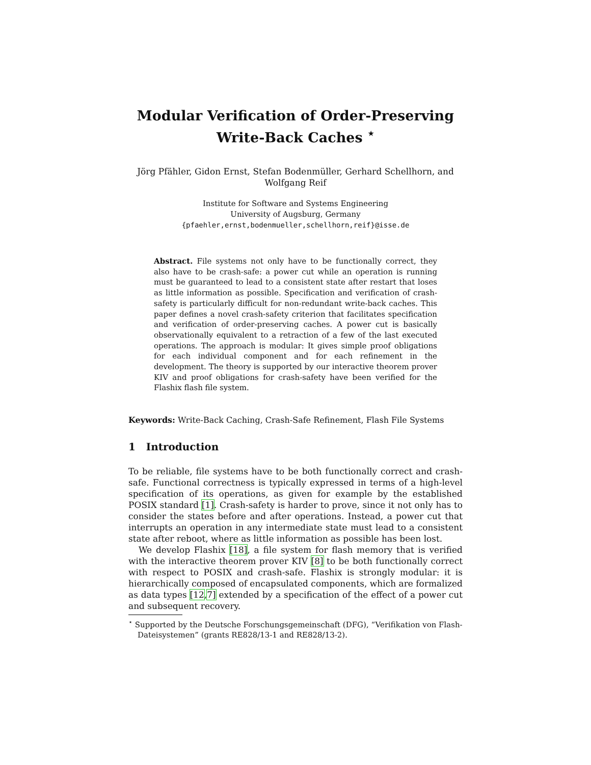Modular Verification of Order-Preserving
Write-Back Caches <sup>⋆</sup>
Jörg Pfähler, Gidon Ernst, Stefan Bodenmüller, Gerhard Schellhorn, and
Wolfgang Reif
Institute for Software and Systems Engineering
University of Augsburg, Germany
{pfaehler,ernst,bodenmueller,schellhorn,reif}@isse.de
Abstract. File systems not only have to be functionally correct, they also have to be crash-safe: a power cut while an operation is running must be guaranteed to lead to a consistent state after restart that loses as little information as possible. Specification and verification of crash-safety is particularly difficult for non-redundant write-back caches. This paper defines a novel crash-safety criterion that facilitates specification and verification of order-preserving caches. A power cut is basically observationally equivalent to a retraction of a few of the last executed operations. The approach is modular: It gives simple proof obligations for each individual component and for each refinement in the development. The theory is supported by our interactive theorem prover KIV and proof obligations for crash-safety have been verified for the Flashix flash file system.
Keywords: Write-Back Caching, Crash-Safe Refinement, Flash File Systems
1 Introduction
To be reliable, file systems have to be both functionally correct and crash-safe. Functional correctness is typically expressed in terms of a high-level specification of its operations, as given for example by the established POSIX standard [1]. Crash-safety is harder to prove, since it not only has to consider the states before and after operations. Instead, a power cut that interrupts an operation in any intermediate state must lead to a consistent state after reboot, where as little information as possible has been lost.
We develop Flashix [18], a file system for flash memory that is verified with the interactive theorem prover KIV [8] to be both functionally correct with respect to POSIX and crash-safe. Flashix is strongly modular: it is hierarchically composed of encapsulated components, which are formalized as data types [12,7] extended by a specification of the effect of a power cut and subsequent recovery.
<sup>⋆</sup> Supported by the Deutsche Forschungsgemeinschaft (DFG), “Verifikation von Flash-Dateisystemen” (grants RE828/13-1 and RE828/13-2).